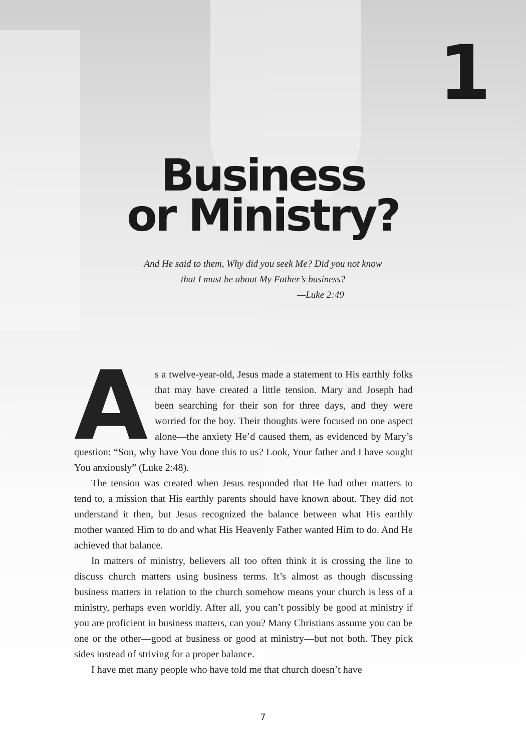1
Business
or Ministry?
And He said to them, Why did you seek Me? Did you not know
that I must be about My Father’s business?
—Luke 2:49
As a twelve-year-old, Jesus made a statement to His earthly folks that may have created a little tension. Mary and Joseph had been searching for their son for three days, and they were worried for the boy. Their thoughts were focused on one aspect alone—the anxiety He’d caused them, as evidenced by Mary’s question: “Son, why have You done this to us? Look, Your father and I have sought You anxiously” (Luke 2:48).
The tension was created when Jesus responded that He had other matters to tend to, a mission that His earthly parents should have known about. They did not understand it then, but Jesus recognized the balance between what His earthly mother wanted Him to do and what His Heavenly Father wanted Him to do. And He achieved that balance.
In matters of ministry, believers all too often think it is crossing the line to discuss church matters using business terms. It’s almost as though discussing business matters in relation to the church somehow means your church is less of a ministry, perhaps even worldly. After all, you can’t possibly be good at ministry if you are proficient in business matters, can you? Many Christians assume you can be one or the other—good at business or good at ministry—but not both. They pick sides instead of striving for a proper balance.
I have met many people who have told me that church doesn’t have
7